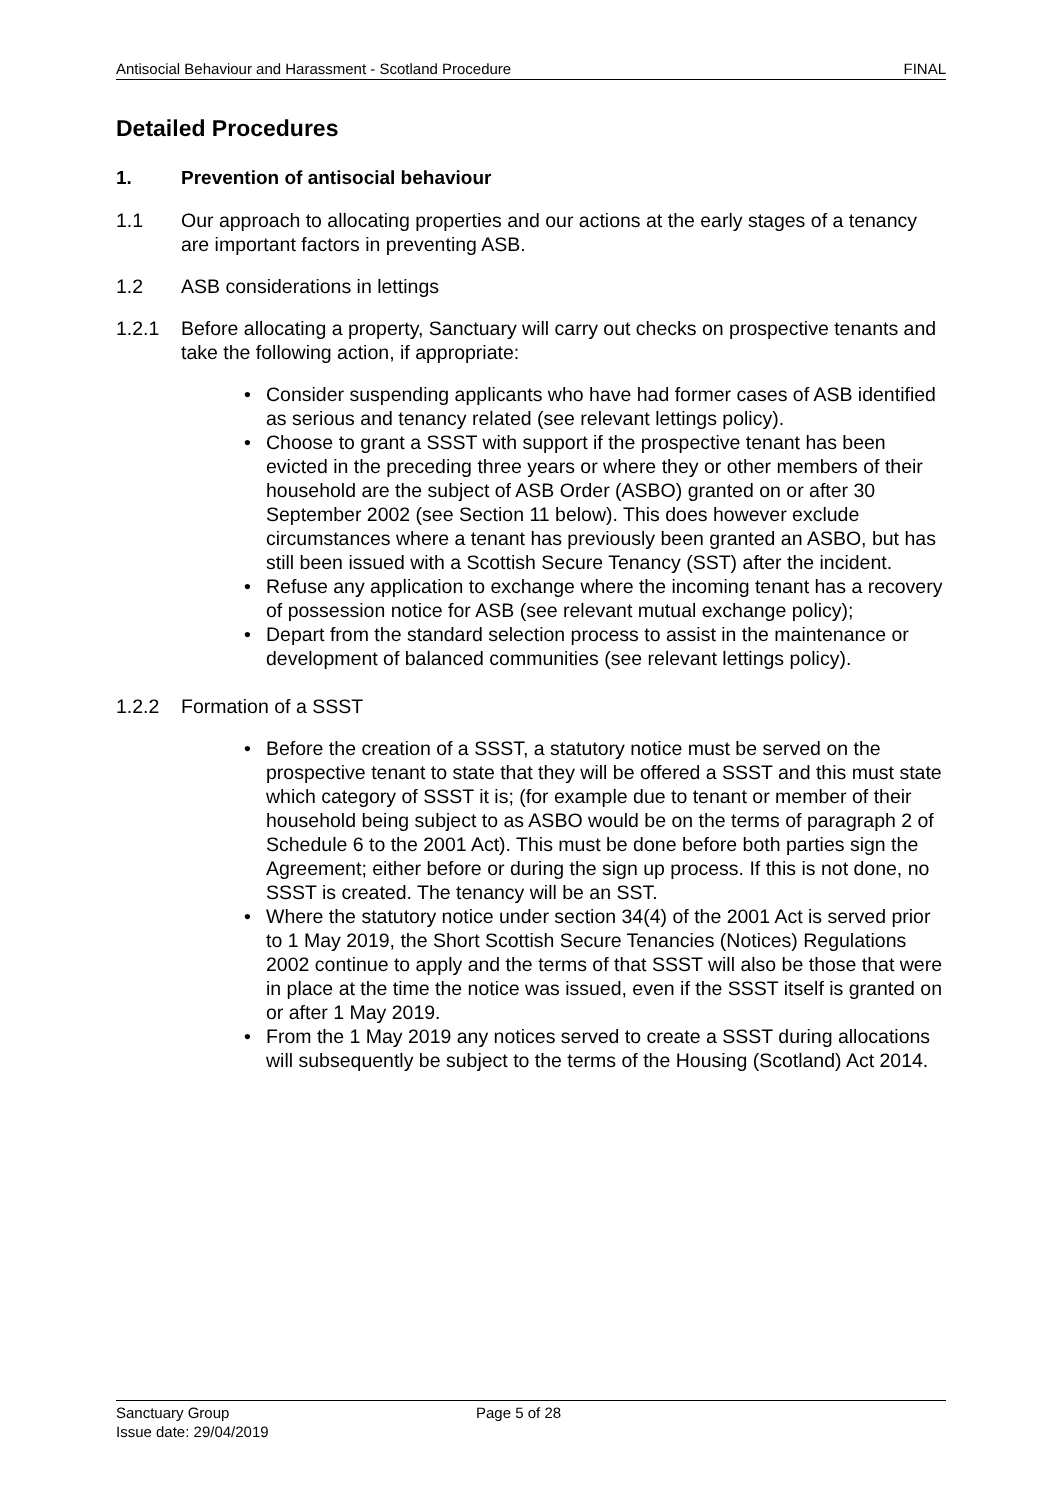Antisocial Behaviour and Harassment - Scotland Procedure FINAL
Detailed Procedures
1. Prevention of antisocial behaviour
1.1 Our approach to allocating properties and our actions at the early stages of a tenancy are important factors in preventing ASB.
1.2 ASB considerations in lettings
1.2.1 Before allocating a property, Sanctuary will carry out checks on prospective tenants and take the following action, if appropriate:
Consider suspending applicants who have had former cases of ASB identified as serious and tenancy related (see relevant lettings policy).
Choose to grant a SSST with support if the prospective tenant has been evicted in the preceding three years or where they or other members of their household are the subject of ASB Order (ASBO) granted on or after 30 September 2002 (see Section 11 below). This does however exclude circumstances where a tenant has previously been granted an ASBO, but has still been issued with a Scottish Secure Tenancy (SST) after the incident.
Refuse any application to exchange where the incoming tenant has a recovery of possession notice for ASB (see relevant mutual exchange policy);
Depart from the standard selection process to assist in the maintenance or development of balanced communities (see relevant lettings policy).
1.2.2 Formation of a SSST
Before the creation of a SSST, a statutory notice must be served on the prospective tenant to state that they will be offered a SSST and this must state which category of SSST it is; (for example due to tenant or member of their household being subject to as ASBO would be on the terms of paragraph 2 of Schedule 6 to the 2001 Act). This must be done before both parties sign the Agreement; either before or during the sign up process. If this is not done, no SSST is created. The tenancy will be an SST.
Where the statutory notice under section 34(4) of the 2001 Act is served prior to 1 May 2019, the Short Scottish Secure Tenancies (Notices) Regulations 2002 continue to apply and the terms of that SSST will also be those that were in place at the time the notice was issued, even if the SSST itself is granted on or after 1 May 2019.
From the 1 May 2019 any notices served to create a SSST during allocations will subsequently be subject to the terms of the Housing (Scotland) Act 2014.
Sanctuary Group Page 5 of 28
Issue date: 29/04/2019